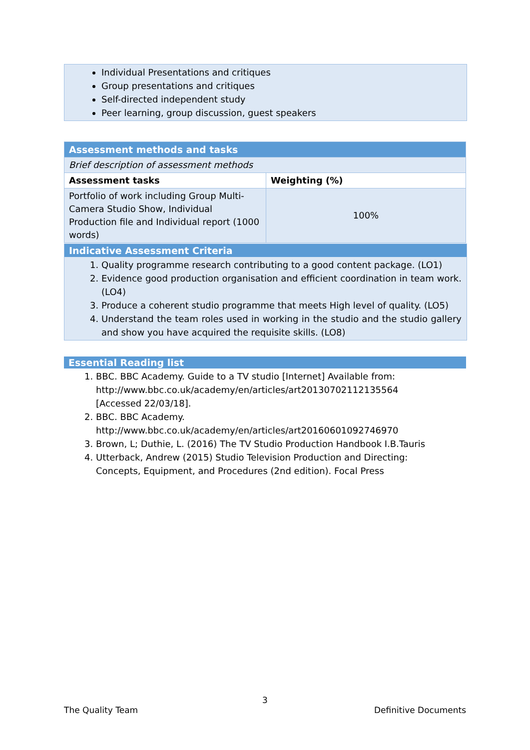Individual Presentations and critiques
Group presentations and critiques
Self-directed independent study
Peer learning, group discussion, guest speakers
| Assessment methods and tasks | |
| --- | --- |
| Brief description of assessment methods | |
| Assessment tasks | Weighting (%) |
| Portfolio of work including Group Multi-Camera Studio Show, Individual Production file and Individual report (1000 words) | 100% |
Indicative Assessment Criteria
1. Quality programme research contributing to a good content package. (LO1)
2. Evidence good production organisation and efficient coordination in team work. (LO4)
3. Produce a coherent studio programme that meets High level of quality. (LO5)
4. Understand the team roles used in working in the studio and the studio gallery and show you have acquired the requisite skills. (LO8)
Essential Reading list
1. BBC. BBC Academy. Guide to a TV studio [Internet] Available from: http://www.bbc.co.uk/academy/en/articles/art20130702112135564 [Accessed 22/03/18].
2. BBC. BBC Academy. http://www.bbc.co.uk/academy/en/articles/art20160601092746970
3. Brown, L; Duthie, L. (2016) The TV Studio Production Handbook I.B.Tauris
4. Utterback, Andrew (2015) Studio Television Production and Directing: Concepts, Equipment, and Procedures (2nd edition). Focal Press
3
The Quality Team Definitive Documents